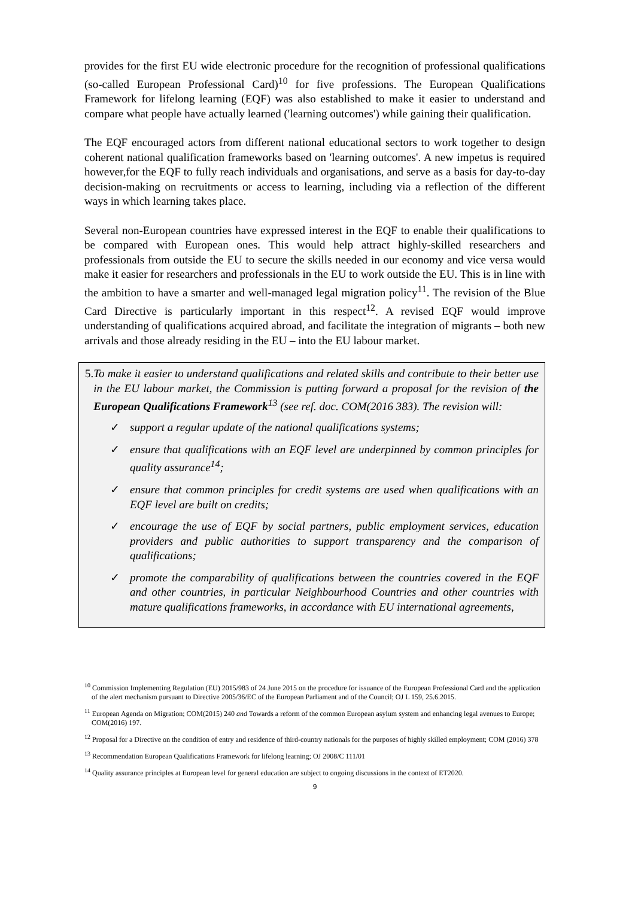provides for the first EU wide electronic procedure for the recognition of professional qualifications (so-called European Professional Card)<sup>10</sup> for five professions. The European Qualifications Framework for lifelong learning (EQF) was also established to make it easier to understand and compare what people have actually learned ('learning outcomes') while gaining their qualification.
The EQF encouraged actors from different national educational sectors to work together to design coherent national qualification frameworks based on 'learning outcomes'. A new impetus is required however,for the EQF to fully reach individuals and organisations, and serve as a basis for day-to-day decision-making on recruitments or access to learning, including via a reflection of the different ways in which learning takes place.
Several non-European countries have expressed interest in the EQF to enable their qualifications to be compared with European ones. This would help attract highly-skilled researchers and professionals from outside the EU to secure the skills needed in our economy and vice versa would make it easier for researchers and professionals in the EU to work outside the EU. This is in line with the ambition to have a smarter and well-managed legal migration policy<sup>11</sup>. The revision of the Blue Card Directive is particularly important in this respect<sup>12</sup>. A revised EQF would improve understanding of qualifications acquired abroad, and facilitate the integration of migrants – both new arrivals and those already residing in the EU – into the EU labour market.
5. To make it easier to understand qualifications and related skills and contribute to their better use in the EU labour market, the Commission is putting forward a proposal for the revision of the European Qualifications Framework<sup>13</sup> (see ref. doc. COM(2016 383). The revision will:
✓ support a regular update of the national qualifications systems;
✓ ensure that qualifications with an EQF level are underpinned by common principles for quality assurance<sup>14</sup>;
✓ ensure that common principles for credit systems are used when qualifications with an EQF level are built on credits;
✓ encourage the use of EQF by social partners, public employment services, education providers and public authorities to support transparency and the comparison of qualifications;
✓ promote the comparability of qualifications between the countries covered in the EQF and other countries, in particular Neighbourhood Countries and other countries with mature qualifications frameworks, in accordance with EU international agreements,
<sup>10</sup> Commission Implementing Regulation (EU) 2015/983 of 24 June 2015 on the procedure for issuance of the European Professional Card and the application of the alert mechanism pursuant to Directive 2005/36/EC of the European Parliament and of the Council; OJ L 159, 25.6.2015.
<sup>11</sup> European Agenda on Migration; COM(2015) 240 and Towards a reform of the common European asylum system and enhancing legal avenues to Europe; COM(2016) 197.
<sup>12</sup> Proposal for a Directive on the condition of entry and residence of third-country nationals for the purposes of highly skilled employment; COM (2016) 378
<sup>13</sup> Recommendation European Qualifications Framework for lifelong learning; OJ 2008/C 111/01
<sup>14</sup> Quality assurance principles at European level for general education are subject to ongoing discussions in the context of ET2020.
9